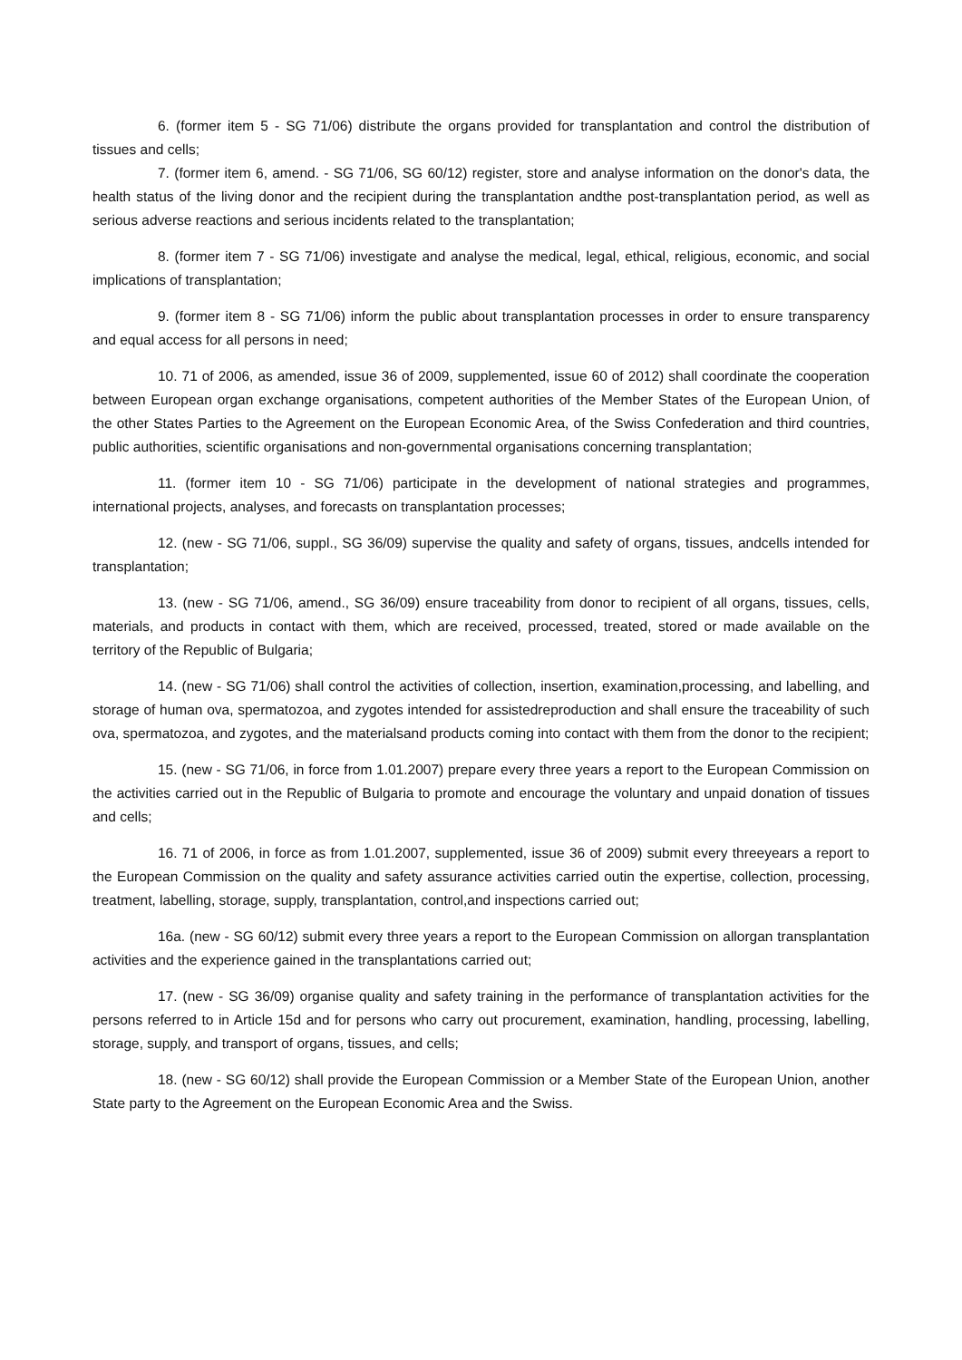6. (former item 5 - SG 71/06) distribute the organs provided for transplantation and control the distribution of tissues and cells;
7. (former item 6, amend. - SG 71/06, SG 60/12) register, store and analyse information on the donor's data, the health status of the living donor and the recipient during the transplantation andthe post-transplantation period, as well as serious adverse reactions and serious incidents related to the transplantation;
8. (former item 7 - SG 71/06) investigate and analyse the medical, legal, ethical, religious, economic, and social implications of transplantation;
9. (former item 8 - SG 71/06) inform the public about transplantation processes in order to ensure transparency and equal access for all persons in need;
10. 71 of 2006, as amended, issue 36 of 2009, supplemented, issue 60 of 2012) shall coordinate the cooperation between European organ exchange organisations, competent authorities of the Member States of the European Union, of the other States Parties to the Agreement on the European Economic Area, of the Swiss Confederation and third countries, public authorities, scientific organisations and non-governmental organisations concerning transplantation;
11. (former item 10 - SG 71/06) participate in the development of national strategies and programmes, international projects, analyses, and forecasts on transplantation processes;
12. (new - SG 71/06, suppl., SG 36/09) supervise the quality and safety of organs, tissues, andcells intended for transplantation;
13. (new - SG 71/06, amend., SG 36/09) ensure traceability from donor to recipient of all organs, tissues, cells, materials, and products in contact with them, which are received, processed, treated, stored or made available on the territory of the Republic of Bulgaria;
14. (new - SG 71/06) shall control the activities of collection, insertion, examination,processing, and labelling, and storage of human ova, spermatozoa, and zygotes intended for assistedreproduction and shall ensure the traceability of such ova, spermatozoa, and zygotes, and the materialsand products coming into contact with them from the donor to the recipient;
15. (new - SG 71/06, in force from 1.01.2007) prepare every three years a report to the European Commission on the activities carried out in the Republic of Bulgaria to promote and encourage the voluntary and unpaid donation of tissues and cells;
16. 71 of 2006, in force as from 1.01.2007, supplemented, issue 36 of 2009) submit every threeyears a report to the European Commission on the quality and safety assurance activities carried outin the expertise, collection, processing, treatment, labelling, storage, supply, transplantation, control,and inspections carried out;
16a. (new - SG 60/12) submit every three years a report to the European Commission on allorgan transplantation activities and the experience gained in the transplantations carried out;
17. (new - SG 36/09) organise quality and safety training in the performance of transplantation activities for the persons referred to in Article 15d and for persons who carry out procurement, examination, handling, processing, labelling, storage, supply, and transport of organs, tissues, and cells;
18. (new - SG 60/12) shall provide the European Commission or a Member State of the European Union, another State party to the Agreement on the European Economic Area and the Swiss.